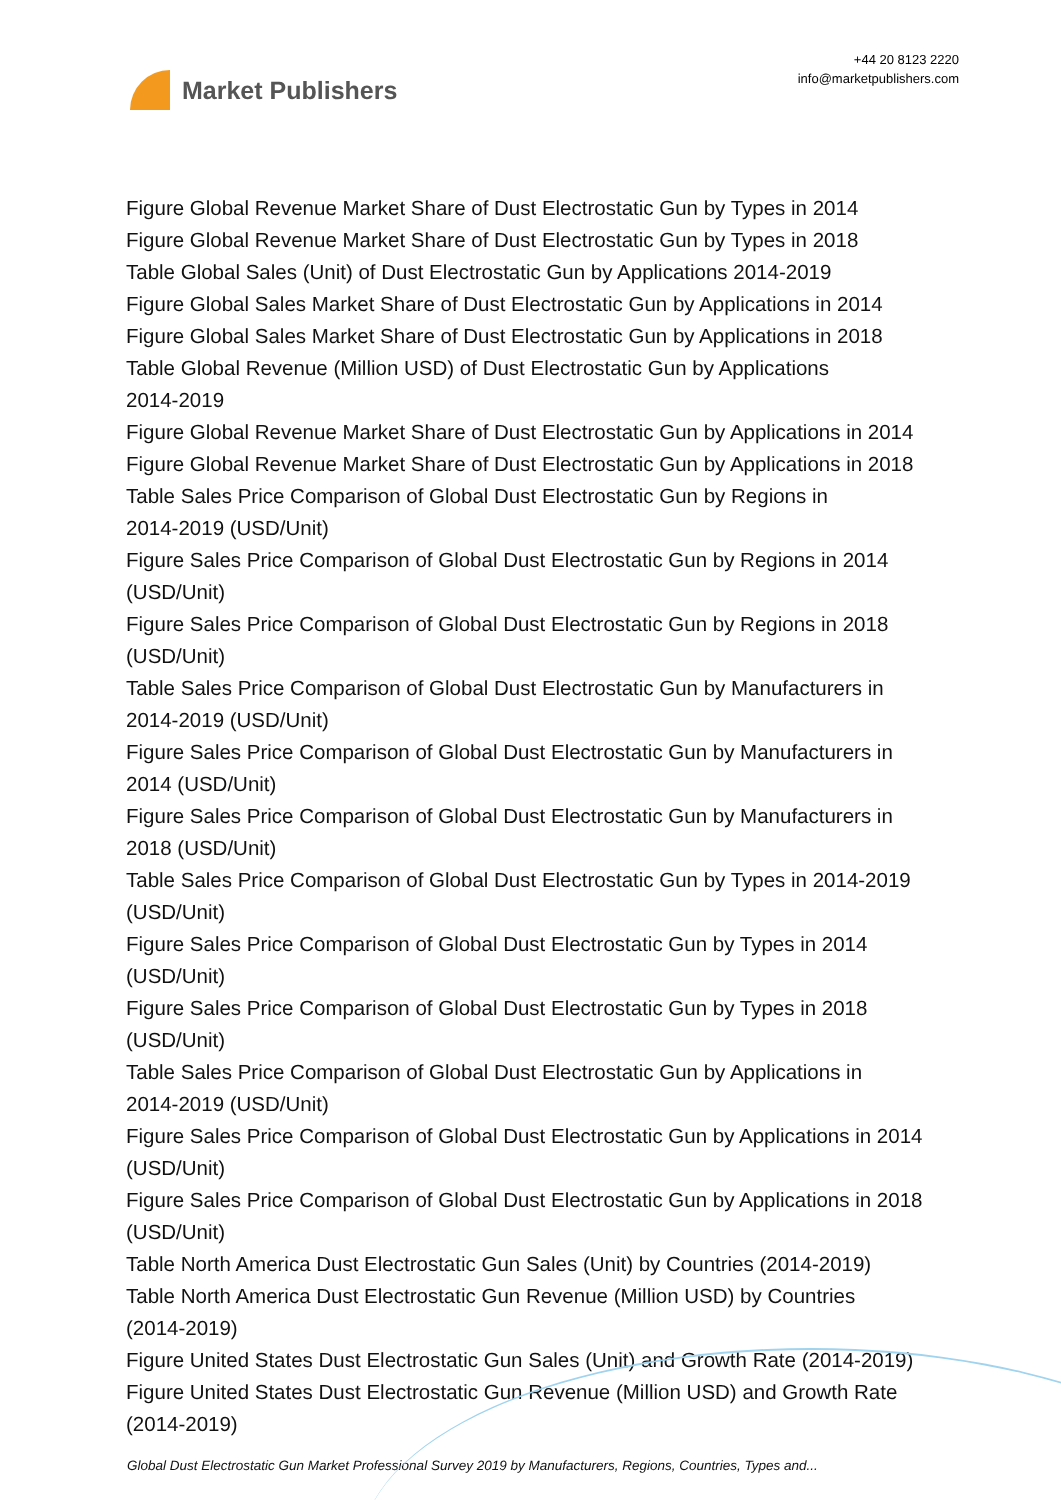Market Publishers
+44 20 8123 2220
info@marketpublishers.com
Figure Global Revenue Market Share of Dust Electrostatic Gun by Types in 2014
Figure Global Revenue Market Share of Dust Electrostatic Gun by Types in 2018
Table Global Sales (Unit) of Dust Electrostatic Gun by Applications 2014-2019
Figure Global Sales Market Share of Dust Electrostatic Gun by Applications in 2014
Figure Global Sales Market Share of Dust Electrostatic Gun by Applications in 2018
Table Global Revenue (Million USD) of Dust Electrostatic Gun by Applications
2014-2019
Figure Global Revenue Market Share of Dust Electrostatic Gun by Applications in 2014
Figure Global Revenue Market Share of Dust Electrostatic Gun by Applications in 2018
Table Sales Price Comparison of Global Dust Electrostatic Gun by Regions in
2014-2019 (USD/Unit)
Figure Sales Price Comparison of Global Dust Electrostatic Gun by Regions in 2014
(USD/Unit)
Figure Sales Price Comparison of Global Dust Electrostatic Gun by Regions in 2018
(USD/Unit)
Table Sales Price Comparison of Global Dust Electrostatic Gun by Manufacturers in
2014-2019 (USD/Unit)
Figure Sales Price Comparison of Global Dust Electrostatic Gun by Manufacturers in
2014 (USD/Unit)
Figure Sales Price Comparison of Global Dust Electrostatic Gun by Manufacturers in
2018 (USD/Unit)
Table Sales Price Comparison of Global Dust Electrostatic Gun by Types in 2014-2019
(USD/Unit)
Figure Sales Price Comparison of Global Dust Electrostatic Gun by Types in 2014
(USD/Unit)
Figure Sales Price Comparison of Global Dust Electrostatic Gun by Types in 2018
(USD/Unit)
Table Sales Price Comparison of Global Dust Electrostatic Gun by Applications in
2014-2019 (USD/Unit)
Figure Sales Price Comparison of Global Dust Electrostatic Gun by Applications in 2014
(USD/Unit)
Figure Sales Price Comparison of Global Dust Electrostatic Gun by Applications in 2018
(USD/Unit)
Table North America Dust Electrostatic Gun Sales (Unit) by Countries (2014-2019)
Table North America Dust Electrostatic Gun Revenue (Million USD) by Countries
(2014-2019)
Figure United States Dust Electrostatic Gun Sales (Unit) and Growth Rate (2014-2019)
Figure United States Dust Electrostatic Gun Revenue (Million USD) and Growth Rate
(2014-2019)
Global Dust Electrostatic Gun Market Professional Survey 2019 by Manufacturers, Regions, Countries, Types and...